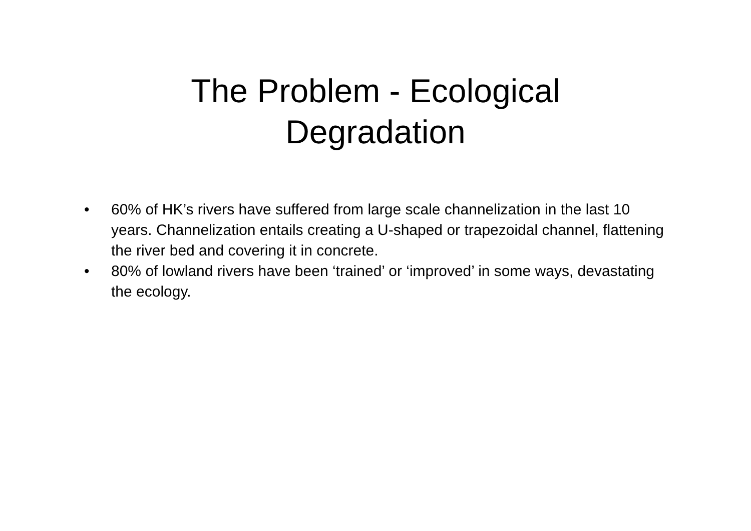The Problem - Ecological
Degradation
• 60% of HK’s rivers have suffered from large scale channelization in the last 10 years. Channelization entails creating a U-shaped or trapezoidal channel, flattening the river bed and covering it in concrete.
• 80% of lowland rivers have been ‘trained’ or ‘improved’ in some ways, devastating the ecology.